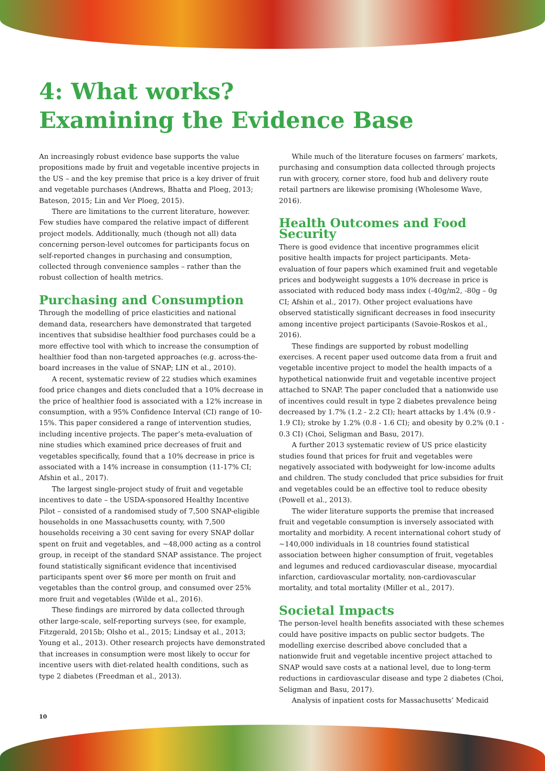4: What works?
Examining the Evidence Base
An increasingly robust evidence base supports the value propositions made by fruit and vegetable incentive projects in the US – and the key premise that price is a key driver of fruit and vegetable purchases (Andrews, Bhatta and Ploeg, 2013; Bateson, 2015; Lin and Ver Ploeg, 2015).
There are limitations to the current literature, however. Few studies have compared the relative impact of different project models. Additionally, much (though not all) data concerning person-level outcomes for participants focus on self-reported changes in purchasing and consumption, collected through convenience samples – rather than the robust collection of health metrics.
Purchasing and Consumption
Through the modelling of price elasticities and national demand data, researchers have demonstrated that targeted incentives that subsidise healthier food purchases could be a more effective tool with which to increase the consumption of healthier food than non-targeted approaches (e.g. across-the-board increases in the value of SNAP; LIN et al., 2010).
A recent, systematic review of 22 studies which examines food price changes and diets concluded that a 10% decrease in the price of healthier food is associated with a 12% increase in consumption, with a 95% Confidence Interval (CI) range of 10-15%. This paper considered a range of intervention studies, including incentive projects. The paper’s meta-evaluation of nine studies which examined price decreases of fruit and vegetables specifically, found that a 10% decrease in price is associated with a 14% increase in consumption (11-17% CI; Afshin et al., 2017).
The largest single-project study of fruit and vegetable incentives to date – the USDA-sponsored Healthy Incentive Pilot – consisted of a randomised study of 7,500 SNAP-eligible households in one Massachusetts county, with 7,500 households receiving a 30 cent saving for every SNAP dollar spent on fruit and vegetables, and ~48,000 acting as a control group, in receipt of the standard SNAP assistance. The project found statistically significant evidence that incentivised participants spent over $6 more per month on fruit and vegetables than the control group, and consumed over 25% more fruit and vegetables (Wilde et al., 2016).
These findings are mirrored by data collected through other large-scale, self-reporting surveys (see, for example, Fitzgerald, 2015b; Olsho et al., 2015; Lindsay et al., 2013; Young et al., 2013). Other research projects have demonstrated that increases in consumption were most likely to occur for incentive users with diet-related health conditions, such as type 2 diabetes (Freedman et al., 2013).
While much of the literature focuses on farmers’ markets, purchasing and consumption data collected through projects run with grocery, corner store, food hub and delivery route retail partners are likewise promising (Wholesome Wave, 2016).
Health Outcomes and Food Security
There is good evidence that incentive programmes elicit positive health impacts for project participants. Meta-evaluation of four papers which examined fruit and vegetable prices and bodyweight suggests a 10% decrease in price is associated with reduced body mass index (-40g/m2, -80g – 0g CI; Afshin et al., 2017). Other project evaluations have observed statistically significant decreases in food insecurity among incentive project participants (Savoie-Roskos et al., 2016).
These findings are supported by robust modelling exercises. A recent paper used outcome data from a fruit and vegetable incentive project to model the health impacts of a hypothetical nationwide fruit and vegetable incentive project attached to SNAP. The paper concluded that a nationwide use of incentives could result in type 2 diabetes prevalence being decreased by 1.7% (1.2 - 2.2 CI); heart attacks by 1.4% (0.9 - 1.9 CI); stroke by 1.2% (0.8 - 1.6 CI); and obesity by 0.2% (0.1 - 0.3 CI) (Choi, Seligman and Basu, 2017).
A further 2013 systematic review of US price elasticity studies found that prices for fruit and vegetables were negatively associated with bodyweight for low-income adults and children. The study concluded that price subsidies for fruit and vegetables could be an effective tool to reduce obesity (Powell et al., 2013).
The wider literature supports the premise that increased fruit and vegetable consumption is inversely associated with mortality and morbidity. A recent international cohort study of ~140,000 individuals in 18 countries found statistical association between higher consumption of fruit, vegetables and legumes and reduced cardiovascular disease, myocardial infarction, cardiovascular mortality, non-cardiovascular mortality, and total mortality (Miller et al., 2017).
Societal Impacts
The person-level health benefits associated with these schemes could have positive impacts on public sector budgets. The modelling exercise described above concluded that a nationwide fruit and vegetable incentive project attached to SNAP would save costs at a national level, due to long-term reductions in cardiovascular disease and type 2 diabetes (Choi, Seligman and Basu, 2017).
Analysis of inpatient costs for Massachusetts’ Medicaid
10